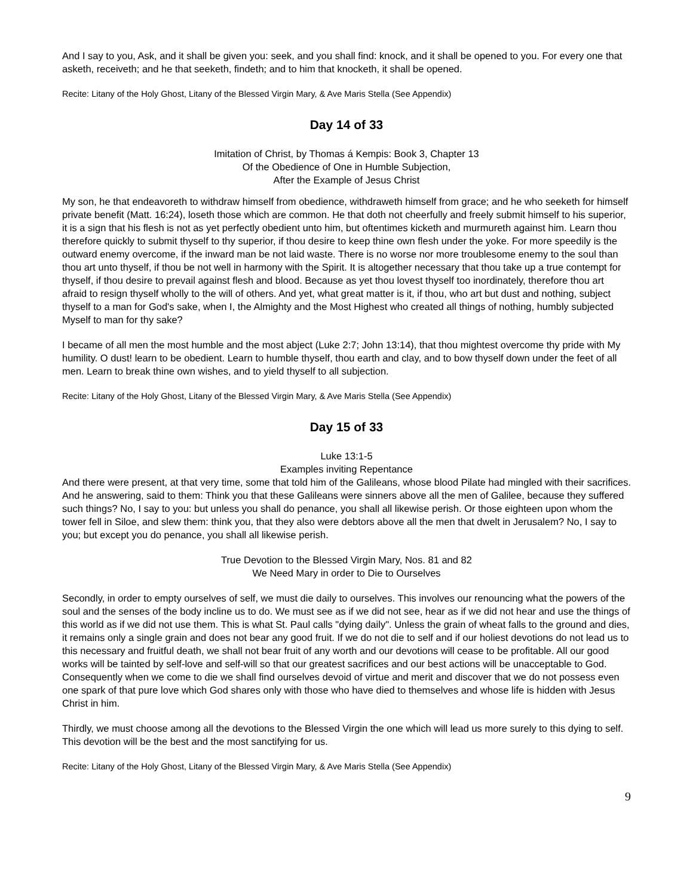And I say to you, Ask, and it shall be given you: seek, and you shall find: knock, and it shall be opened to you. For every one that asketh, receiveth; and he that seeketh, findeth; and to him that knocketh, it shall be opened.
Recite: Litany of the Holy Ghost, Litany of the Blessed Virgin Mary, & Ave Maris Stella (See Appendix)
Day 14 of 33
Imitation of Christ, by Thomas á Kempis: Book 3, Chapter 13
Of the Obedience of One in Humble Subjection,
After the Example of Jesus Christ
My son, he that endeavoreth to withdraw himself from obedience, withdraweth himself from grace; and he who seeketh for himself private benefit (Matt. 16:24), loseth those which are common. He that doth not cheerfully and freely submit himself to his superior, it is a sign that his flesh is not as yet perfectly obedient unto him, but oftentimes kicketh and murmureth against him. Learn thou therefore quickly to submit thyself to thy superior, if thou desire to keep thine own flesh under the yoke. For more speedily is the outward enemy overcome, if the inward man be not laid waste. There is no worse nor more troublesome enemy to the soul than thou art unto thyself, if thou be not well in harmony with the Spirit. It is altogether necessary that thou take up a true contempt for thyself, if thou desire to prevail against flesh and blood. Because as yet thou lovest thyself too inordinately, therefore thou art afraid to resign thyself wholly to the will of others. And yet, what great matter is it, if thou, who art but dust and nothing, subject thyself to a man for God's sake, when I, the Almighty and the Most Highest who created all things of nothing, humbly subjected Myself to man for thy sake?
I became of all men the most humble and the most abject (Luke 2:7; John 13:14), that thou mightest overcome thy pride with My humility. O dust! learn to be obedient. Learn to humble thyself, thou earth and clay, and to bow thyself down under the feet of all men. Learn to break thine own wishes, and to yield thyself to all subjection.
Recite: Litany of the Holy Ghost, Litany of the Blessed Virgin Mary, & Ave Maris Stella (See Appendix)
Day 15 of 33
Luke 13:1-5
Examples inviting Repentance
And there were present, at that very time, some that told him of the Galileans, whose blood Pilate had mingled with their sacrifices. And he answering, said to them: Think you that these Galileans were sinners above all the men of Galilee, because they suffered such things? No, I say to you: but unless you shall do penance, you shall all likewise perish. Or those eighteen upon whom the tower fell in Siloe, and slew them: think you, that they also were debtors above all the men that dwelt in Jerusalem? No, I say to you; but except you do penance, you shall all likewise perish.
True Devotion to the Blessed Virgin Mary, Nos. 81 and 82
We Need Mary in order to Die to Ourselves
Secondly, in order to empty ourselves of self, we must die daily to ourselves. This involves our renouncing what the powers of the soul and the senses of the body incline us to do. We must see as if we did not see, hear as if we did not hear and use the things of this world as if we did not use them. This is what St. Paul calls "dying daily". Unless the grain of wheat falls to the ground and dies, it remains only a single grain and does not bear any good fruit. If we do not die to self and if our holiest devotions do not lead us to this necessary and fruitful death, we shall not bear fruit of any worth and our devotions will cease to be profitable. All our good works will be tainted by self-love and self-will so that our greatest sacrifices and our best actions will be unacceptable to God. Consequently when we come to die we shall find ourselves devoid of virtue and merit and discover that we do not possess even one spark of that pure love which God shares only with those who have died to themselves and whose life is hidden with Jesus Christ in him.
Thirdly, we must choose among all the devotions to the Blessed Virgin the one which will lead us more surely to this dying to self. This devotion will be the best and the most sanctifying for us.
Recite: Litany of the Holy Ghost, Litany of the Blessed Virgin Mary, & Ave Maris Stella (See Appendix)
9